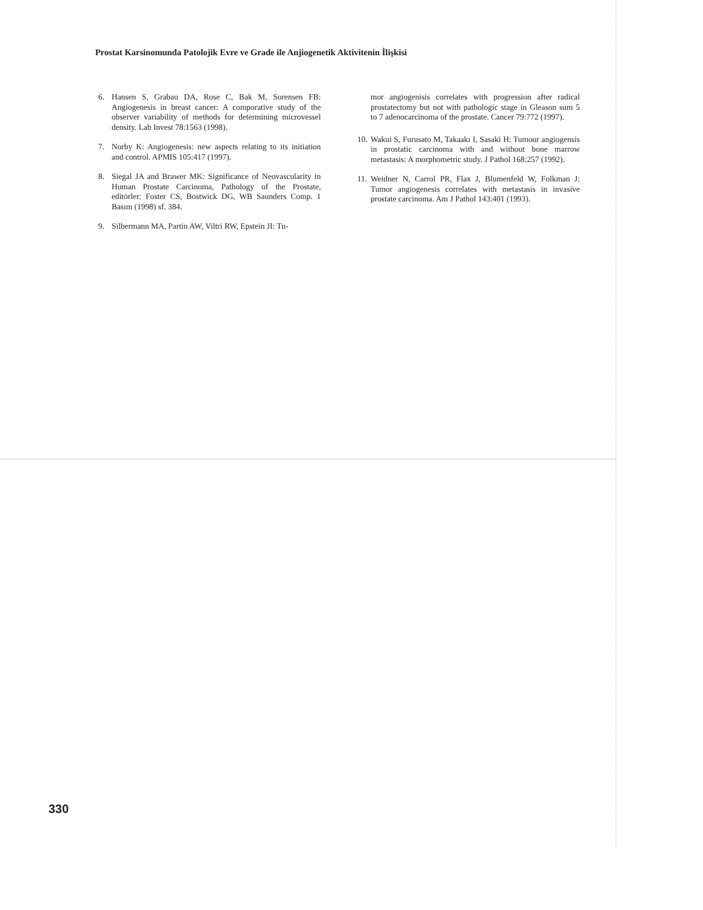Prostat Karsinomunda Patolojik Evre ve Grade ile Anjiogenetik Aktivitenin İlişkisi
6. Hansen S, Grabau DA, Rose C, Bak M, Sorensen FB: Angiogenesis in breast cancer: A comporative study of the observer variability of methods for determining microvessel density. Lab Invest 78:1563 (1998).
7. Norby K: Angiogenesis: new aspects relating to its initiation and control. APMIS 105:417 (1997).
8. Siegal JA and Brawer MK: Significance of Neovascularity in Human Prostate Carcinoma, Pathology of the Prostate, editörler: Foster CS, Bostwick DG, WB Saunders Comp. 1 Basım (1998) sf. 384.
9. Silbermann MA, Partin AW, Viltri RW, Epstein JI: Tu-
mor angiogenisis correlates with progression after radical prostatectomy but not with pathologic stage in Gleason sum 5 to 7 adenocarcinoma of the prostate. Cancer 79:772 (1997).
10. Wakui S, Furusato M, Takaakı I, Sasaki H: Tumour angiogensis in prostatic carcinoma with and without bone marrow metastasis: A morphometric study. J Pathol 168:257 (1992).
11. Weidner N, Carrol PR, Flax J, Blumenfeld W, Folkman J: Tumor angiogenesis correlates with metastasis in invasive prostate carcinoma. Am J Pathol 143:401 (1993).
330